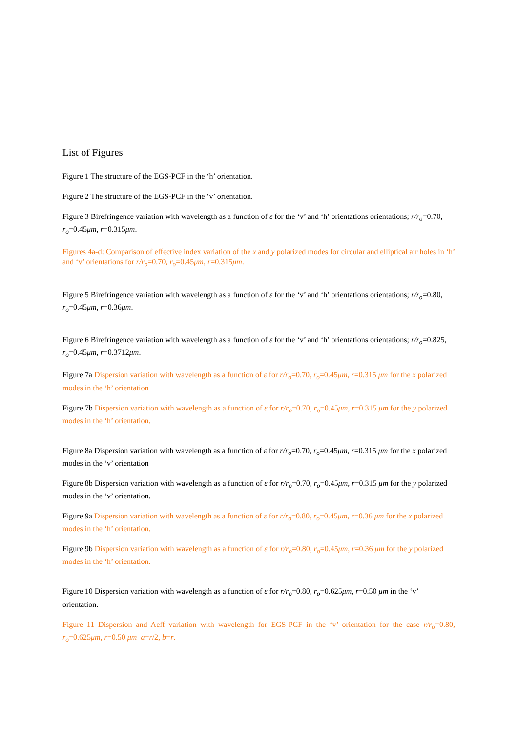List of Figures
Figure 1 The structure of the EGS-PCF in the ‘h’ orientation.
Figure 2 The structure of the EGS-PCF in the ‘v’ orientation.
Figure 3 Birefringence variation with wavelength as a function of ε for the ‘v’ and ‘h’ orientations orientations; r/r<sub>o</sub>=0.70, r<sub>o</sub>=0.45μm, r=0.315μm.
Figures 4a-d: Comparison of effective index variation of the x and y polarized modes for circular and elliptical air holes in ‘h’ and ‘v’ orientations for r/r<sub>o</sub>=0.70, r<sub>o</sub>=0.45μm, r=0.315μm.
Figure 5 Birefringence variation with wavelength as a function of ε for the ‘v’ and ‘h’ orientations orientations; r/r<sub>o</sub>=0.80, r<sub>o</sub>=0.45μm, r=0.36μm.
Figure 6 Birefringence variation with wavelength as a function of ε for the ‘v’ and ‘h’ orientations orientations; r/r<sub>o</sub>=0.825, r<sub>o</sub>=0.45μm, r=0.3712μm.
Figure 7a Dispersion variation with wavelength as a function of ε for r/r<sub>o</sub>=0.70, r<sub>o</sub>=0.45μm, r=0.315 μm for the x polarized modes in the ‘h’ orientation
Figure 7b Dispersion variation with wavelength as a function of ε for r/r<sub>o</sub>=0.70, r<sub>o</sub>=0.45μm, r=0.315 μm for the y polarized modes in the ‘h’ orientation.
Figure 8a Dispersion variation with wavelength as a function of ε for r/r<sub>o</sub>=0.70, r<sub>o</sub>=0.45μm, r=0.315 μm for the x polarized modes in the ‘v’ orientation
Figure 8b Dispersion variation with wavelength as a function of ε for r/r<sub>o</sub>=0.70, r<sub>o</sub>=0.45μm, r=0.315 μm for the y polarized modes in the ‘v’ orientation.
Figure 9a Dispersion variation with wavelength as a function of ε for r/r<sub>o</sub>=0.80, r<sub>o</sub>=0.45μm, r=0.36 μm for the x polarized modes in the ‘h’ orientation.
Figure 9b Dispersion variation with wavelength as a function of ε for r/r<sub>o</sub>=0.80, r<sub>o</sub>=0.45μm, r=0.36 μm for the y polarized modes in the ‘h’ orientation.
Figure 10 Dispersion variation with wavelength as a function of ε for r/r<sub>o</sub>=0.80, r<sub>o</sub>=0.625μm, r=0.50 μm in the ‘v’ orientation.
Figure 11 Dispersion and Aeff variation with wavelength for EGS-PCF in the ‘v’ orientation for the case r/r<sub>o</sub>=0.80, r<sub>o</sub>=0.625μm, r=0.50 μm a=r/2, b=r.